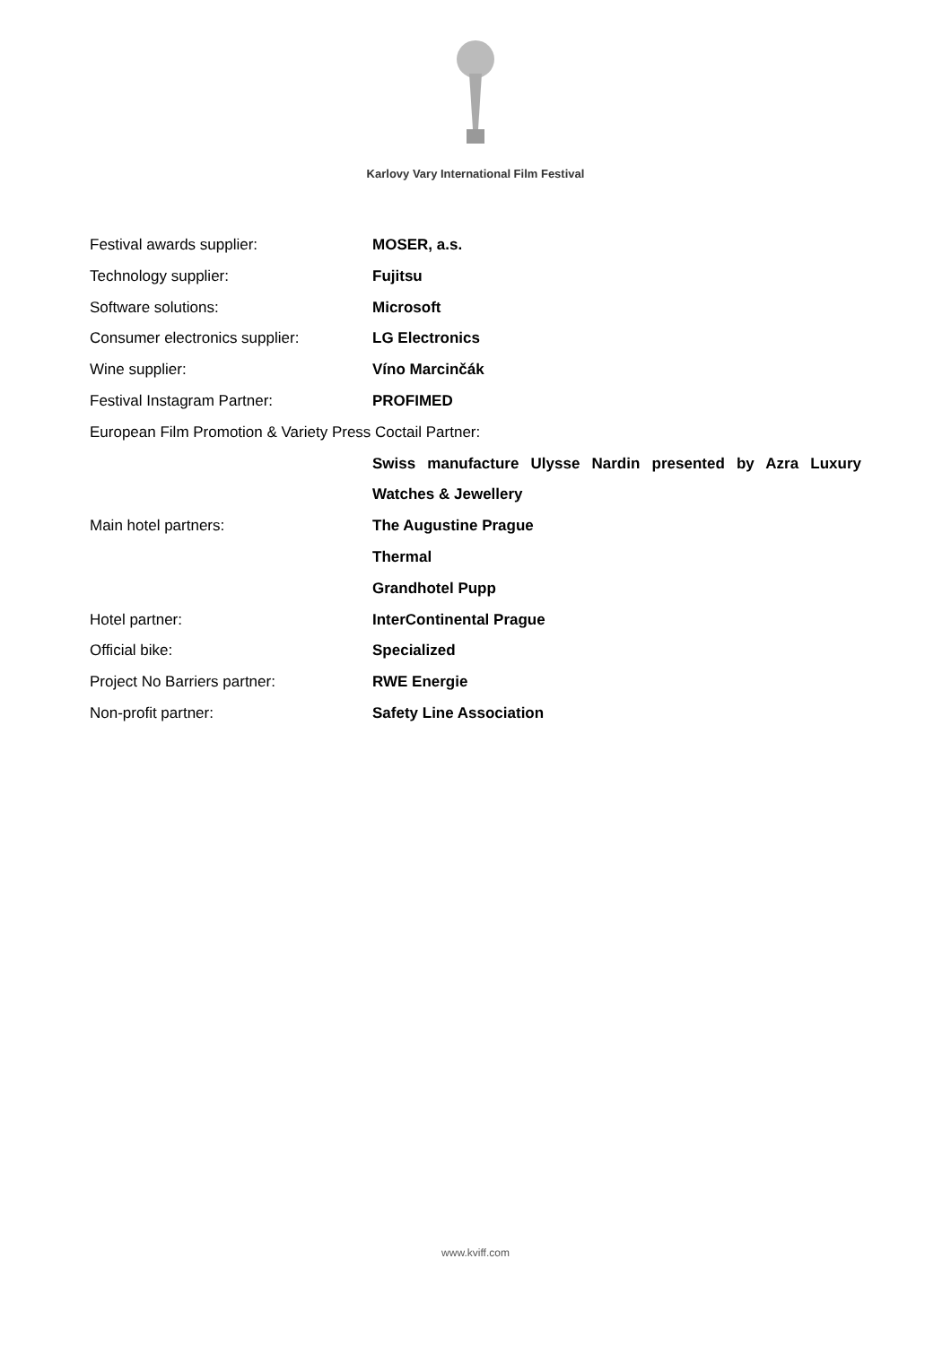Karlovy Vary International Film Festival
| Festival awards supplier: | MOSER, a.s. |
| Technology supplier: | Fujitsu |
| Software solutions: | Microsoft |
| Consumer electronics supplier: | LG Electronics |
| Wine supplier: | Víno Marcinčák |
| Festival Instagram Partner: | PROFIMED |
| European Film Promotion & Variety Press Coctail Partner: | |
| | Swiss manufacture Ulysse Nardin presented by Azra Luxury |
| | Watches & Jewellery |
| Main hotel partners: | The Augustine Prague |
| | Thermal |
| | Grandhotel Pupp |
| Hotel partner: | InterContinental Prague |
| Official bike: | Specialized |
| Project No Barriers partner: | RWE Energie |
| Non-profit partner: | Safety Line Association |
www.kviff.com